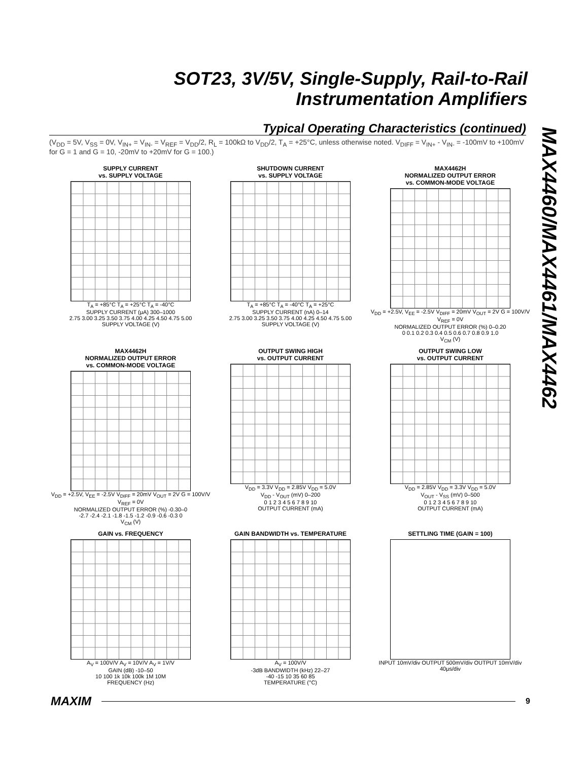SOT23, 3V/5V, Single-Supply, Rail-to-Rail
Instrumentation Amplifiers
MAX4460/MAX4461/MAX4462
Typical Operating Characteristics (continued)
(V<sub>DD</sub> = 5V, V<sub>SS</sub> = 0V, V<sub>IN+</sub> = V<sub>IN-</sub> = V<sub>REF</sub> = V<sub>DD</sub>/2, R<sub>L</sub> = 100kΩ to V<sub>DD</sub>/2, T<sub>A</sub> = +25°C, unless otherwise noted. V<sub>DIFF</sub> = V<sub>IN+</sub> - V<sub>IN-</sub> = -100mV to +100mV for G = 1 and G = 10, -20mV to +20mV for G = 100.)
SUPPLY CURRENT
vs. SUPPLY VOLTAGE
T<sub>A</sub> = +85°C T<sub>A</sub> = +25°C T<sub>A</sub> = -40°C
SUPPLY CURRENT (μA) 300–1000
2.75 3.00 3.25 3.50 3.75 4.00 4.25 4.50 4.75 5.00
SUPPLY VOLTAGE (V)
SHUTDOWN CURRENT
vs. SUPPLY VOLTAGE
T<sub>A</sub> = +85°C T<sub>A</sub> = -40°C T<sub>A</sub> = +25°C
SUPPLY CURRENT (nA) 0–14
2.75 3.00 3.25 3.50 3.75 4.00 4.25 4.50 4.75 5.00
SUPPLY VOLTAGE (V)
MAX4462H
NORMALIZED OUTPUT ERROR
vs. COMMON-MODE VOLTAGE
V<sub>DD</sub> = +2.5V, V<sub>EE</sub> = -2.5V V<sub>DIFF</sub> = 20mV V<sub>OUT</sub> = 2V G = 100V/V V<sub>REF</sub> = 0V
NORMALIZED OUTPUT ERROR (%) 0–0.20
0 0.1 0.2 0.3 0.4 0.5 0.6 0.7 0.8 0.9 1.0
V<sub>CM</sub> (V)
MAX4462H
NORMALIZED OUTPUT ERROR
vs. COMMON-MODE VOLTAGE
V<sub>DD</sub> = +2.5V, V<sub>EE</sub> = -2.5V V<sub>DIFF</sub> = 20mV V<sub>OUT</sub> = 2V G = 100V/V V<sub>REF</sub> = 0V
NORMALIZED OUTPUT ERROR (%) -0.30–0
-2.7 -2.4 -2.1 -1.8 -1.5 -1.2 -0.9 -0.6 -0.3 0
V<sub>CM</sub> (V)
OUTPUT SWING HIGH
vs. OUTPUT CURRENT
V<sub>DD</sub> = 3.3V V<sub>DD</sub> = 2.85V V<sub>DD</sub> = 5.0V
V<sub>DD</sub> - V<sub>OUT</sub> (mV) 0–200
0 1 2 3 4 5 6 7 8 9 10
OUTPUT CURRENT (mA)
OUTPUT SWING LOW
vs. OUTPUT CURRENT
V<sub>DD</sub> = 2.85V V<sub>DD</sub> = 3.3V V<sub>DD</sub> = 5.0V
V<sub>OUT</sub> - V<sub>SS</sub> (mV) 0–500
0 1 2 3 4 5 6 7 8 9 10
OUTPUT CURRENT (mA)
GAIN vs. FREQUENCY
A<sub>V</sub> = 100V/V A<sub>V</sub> = 10V/V A<sub>V</sub> = 1V/V
GAIN (dB) -10–50
10 100 1k 10k 100k 1M 10M
FREQUENCY (Hz)
GAIN BANDWIDTH vs. TEMPERATURE
A<sub>V</sub> = 100V/V
-3dB BANDWIDTH (kHz) 22–27
-40 -15 10 35 60 85
TEMPERATURE (°C)
SETTLING TIME (GAIN = 100)
INPUT 10mV/div OUTPUT 500mV/div OUTPUT 10mV/div
40μs/div
MAXIM 9